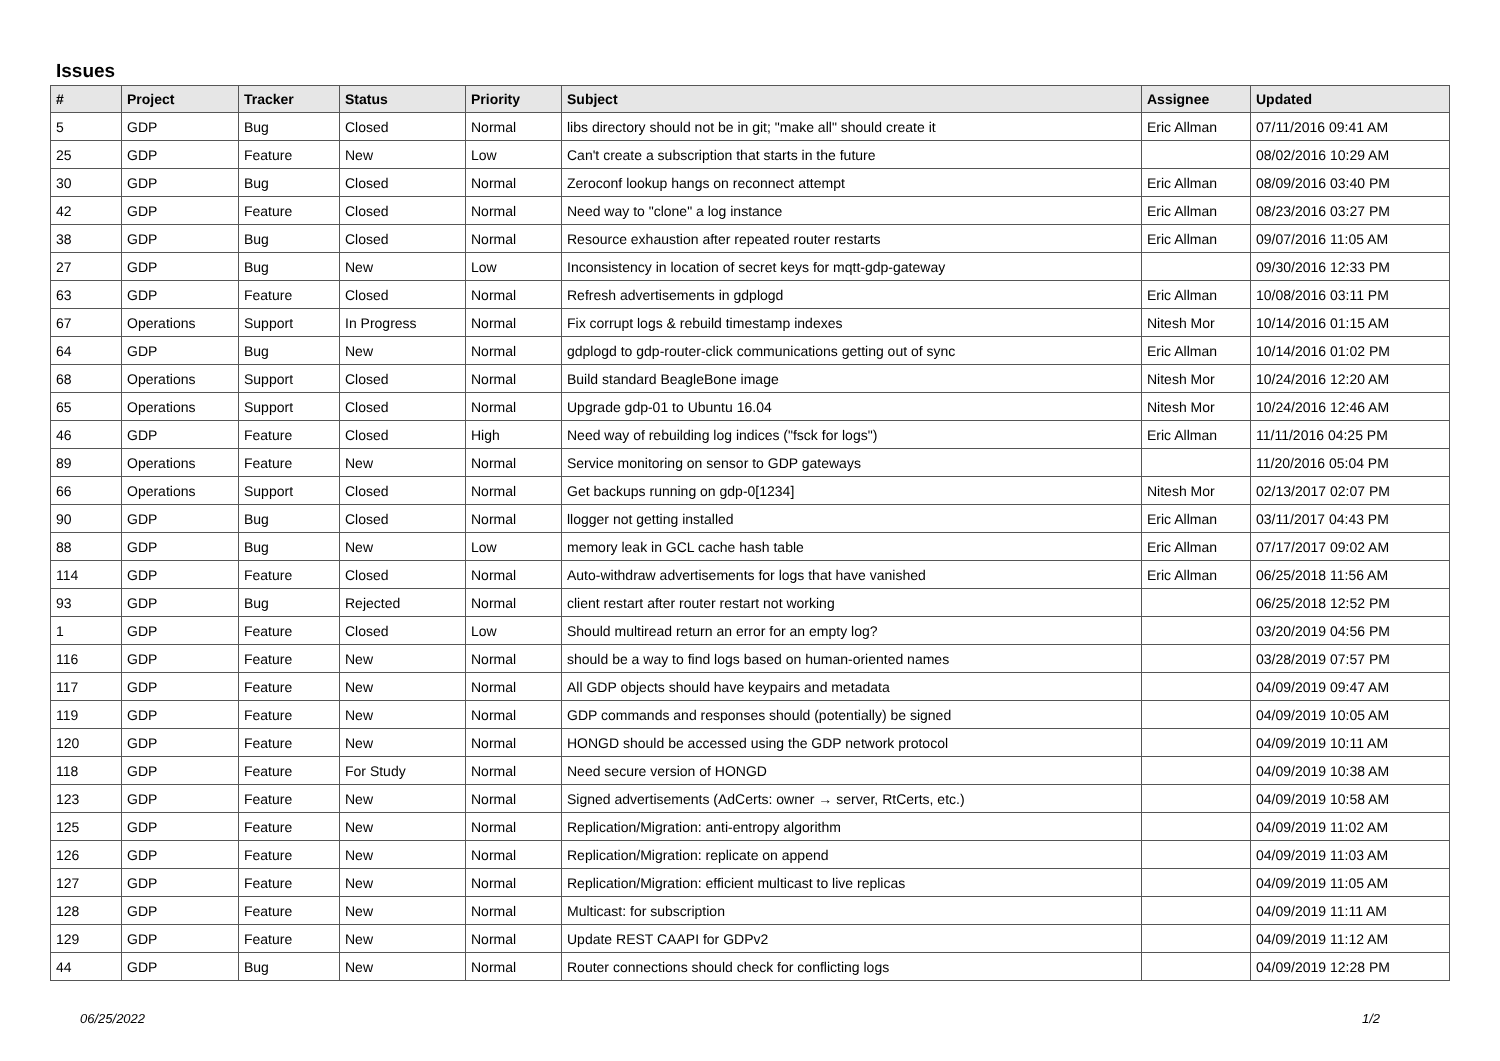Issues
| # | Project | Tracker | Status | Priority | Subject | Assignee | Updated |
| --- | --- | --- | --- | --- | --- | --- | --- |
| 5 | GDP | Bug | Closed | Normal | libs directory should not be in git; "make all" should create it | Eric Allman | 07/11/2016 09:41 AM |
| 25 | GDP | Feature | New | Low | Can't create a subscription that starts in the future | | 08/02/2016 10:29 AM |
| 30 | GDP | Bug | Closed | Normal | Zeroconf lookup hangs on reconnect attempt | Eric Allman | 08/09/2016 03:40 PM |
| 42 | GDP | Feature | Closed | Normal | Need way to "clone" a log instance | Eric Allman | 08/23/2016 03:27 PM |
| 38 | GDP | Bug | Closed | Normal | Resource exhaustion after repeated router restarts | Eric Allman | 09/07/2016 11:05 AM |
| 27 | GDP | Bug | New | Low | Inconsistency in location of secret keys for mqtt-gdp-gateway | | 09/30/2016 12:33 PM |
| 63 | GDP | Feature | Closed | Normal | Refresh advertisements in gdplogd | Eric Allman | 10/08/2016 03:11 PM |
| 67 | Operations | Support | In Progress | Normal | Fix corrupt logs & rebuild timestamp indexes | Nitesh Mor | 10/14/2016 01:15 AM |
| 64 | GDP | Bug | New | Normal | gdplogd to gdp-router-click communications getting out of sync | Eric Allman | 10/14/2016 01:02 PM |
| 68 | Operations | Support | Closed | Normal | Build standard BeagleBone image | Nitesh Mor | 10/24/2016 12:20 AM |
| 65 | Operations | Support | Closed | Normal | Upgrade gdp-01 to Ubuntu 16.04 | Nitesh Mor | 10/24/2016 12:46 AM |
| 46 | GDP | Feature | Closed | High | Need way of rebuilding log indices ("fsck for logs") | Eric Allman | 11/11/2016 04:25 PM |
| 89 | Operations | Feature | New | Normal | Service monitoring on sensor to GDP gateways | | 11/20/2016 05:04 PM |
| 66 | Operations | Support | Closed | Normal | Get backups running on gdp-0[1234] | Nitesh Mor | 02/13/2017 02:07 PM |
| 90 | GDP | Bug | Closed | Normal | llogger not getting installed | Eric Allman | 03/11/2017 04:43 PM |
| 88 | GDP | Bug | New | Low | memory leak in GCL cache hash table | Eric Allman | 07/17/2017 09:02 AM |
| 114 | GDP | Feature | Closed | Normal | Auto-withdraw advertisements for logs that have vanished | Eric Allman | 06/25/2018 11:56 AM |
| 93 | GDP | Bug | Rejected | Normal | client restart after router restart not working | | 06/25/2018 12:52 PM |
| 1 | GDP | Feature | Closed | Low | Should multiread return an error for an empty log? | | 03/20/2019 04:56 PM |
| 116 | GDP | Feature | New | Normal | should be a way to find logs based on human-oriented names | | 03/28/2019 07:57 PM |
| 117 | GDP | Feature | New | Normal | All GDP objects should have keypairs and metadata | | 04/09/2019 09:47 AM |
| 119 | GDP | Feature | New | Normal | GDP commands and responses should (potentially) be signed | | 04/09/2019 10:05 AM |
| 120 | GDP | Feature | New | Normal | HONGD should be accessed using the GDP network protocol | | 04/09/2019 10:11 AM |
| 118 | GDP | Feature | For Study | Normal | Need secure version of HONGD | | 04/09/2019 10:38 AM |
| 123 | GDP | Feature | New | Normal | Signed advertisements (AdCerts: owner → server, RtCerts, etc.) | | 04/09/2019 10:58 AM |
| 125 | GDP | Feature | New | Normal | Replication/Migration: anti-entropy algorithm | | 04/09/2019 11:02 AM |
| 126 | GDP | Feature | New | Normal | Replication/Migration: replicate on append | | 04/09/2019 11:03 AM |
| 127 | GDP | Feature | New | Normal | Replication/Migration: efficient multicast to live replicas | | 04/09/2019 11:05 AM |
| 128 | GDP | Feature | New | Normal | Multicast: for subscription | | 04/09/2019 11:11 AM |
| 129 | GDP | Feature | New | Normal | Update REST CAAPI for GDPv2 | | 04/09/2019 11:12 AM |
| 44 | GDP | Bug | New | Normal | Router connections should check for conflicting logs | | 04/09/2019 12:28 PM |
06/25/2022 1/2